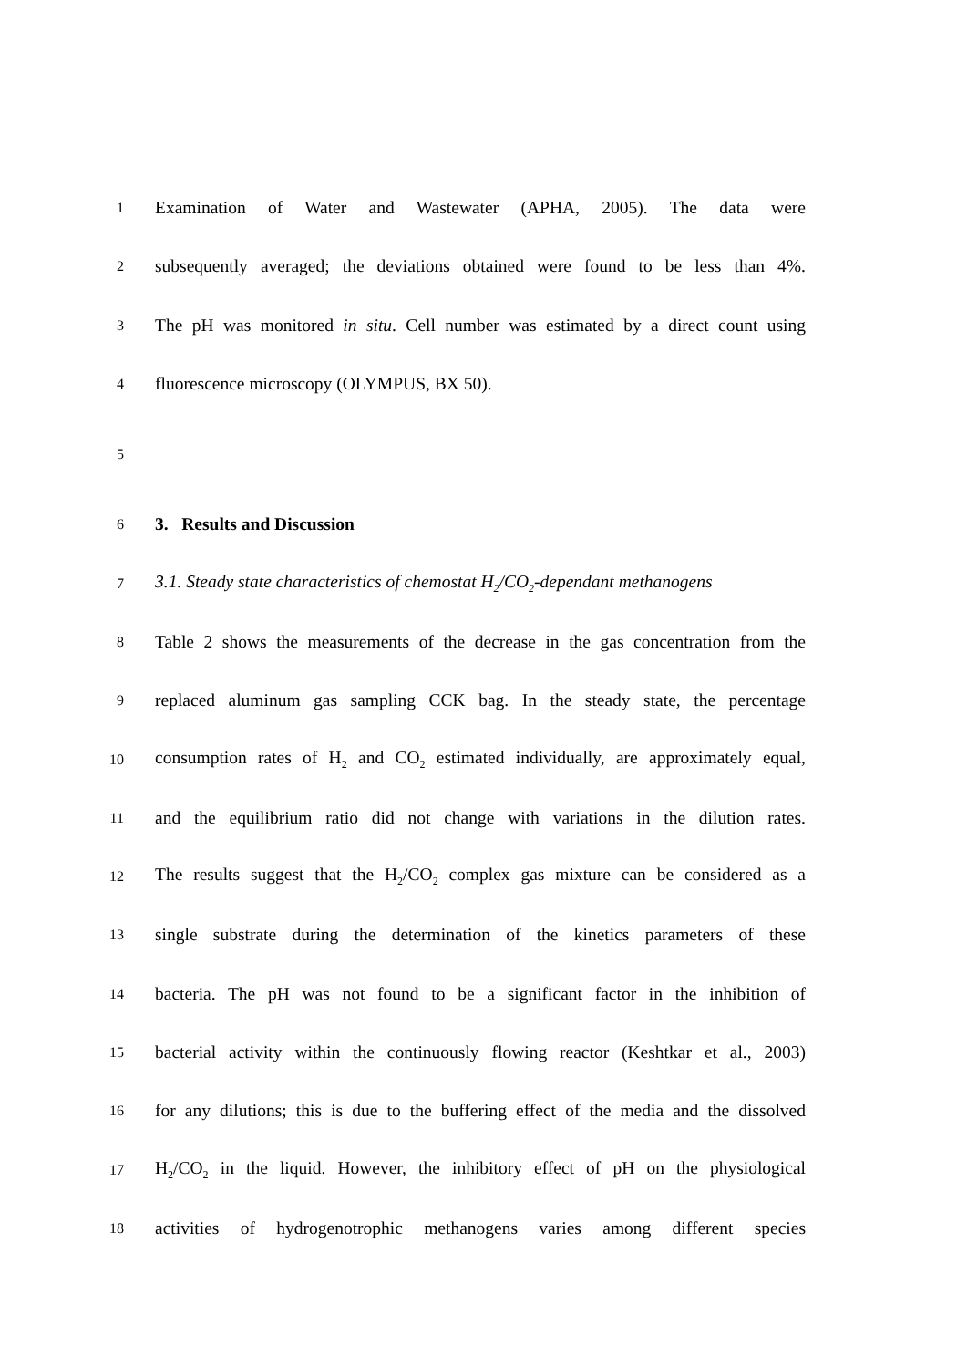1 Examination of Water and Wastewater (APHA, 2005). The data were
2 subsequently averaged; the deviations obtained were found to be less than 4%.
3 The pH was monitored in situ. Cell number was estimated by a direct count using
4 fluorescence microscopy (OLYMPUS, BX 50).
5
6 3. Results and Discussion
7 3.1. Steady state characteristics of chemostat H<sub>2</sub>/CO<sub>2</sub>-dependant methanogens
8 Table 2 shows the measurements of the decrease in the gas concentration from the
9 replaced aluminum gas sampling CCK bag. In the steady state, the percentage
10 consumption rates of H<sub>2</sub> and CO<sub>2</sub> estimated individually, are approximately equal,
11 and the equilibrium ratio did not change with variations in the dilution rates.
12 The results suggest that the H<sub>2</sub>/CO<sub>2</sub> complex gas mixture can be considered as a
13 single substrate during the determination of the kinetics parameters of these
14 bacteria. The pH was not found to be a significant factor in the inhibition of
15 bacterial activity within the continuously flowing reactor (Keshtkar et al., 2003)
16 for any dilutions; this is due to the buffering effect of the media and the dissolved
17 H<sub>2</sub>/CO<sub>2</sub> in the liquid. However, the inhibitory effect of pH on the physiological
18 activities of hydrogenotrophic methanogens varies among different species